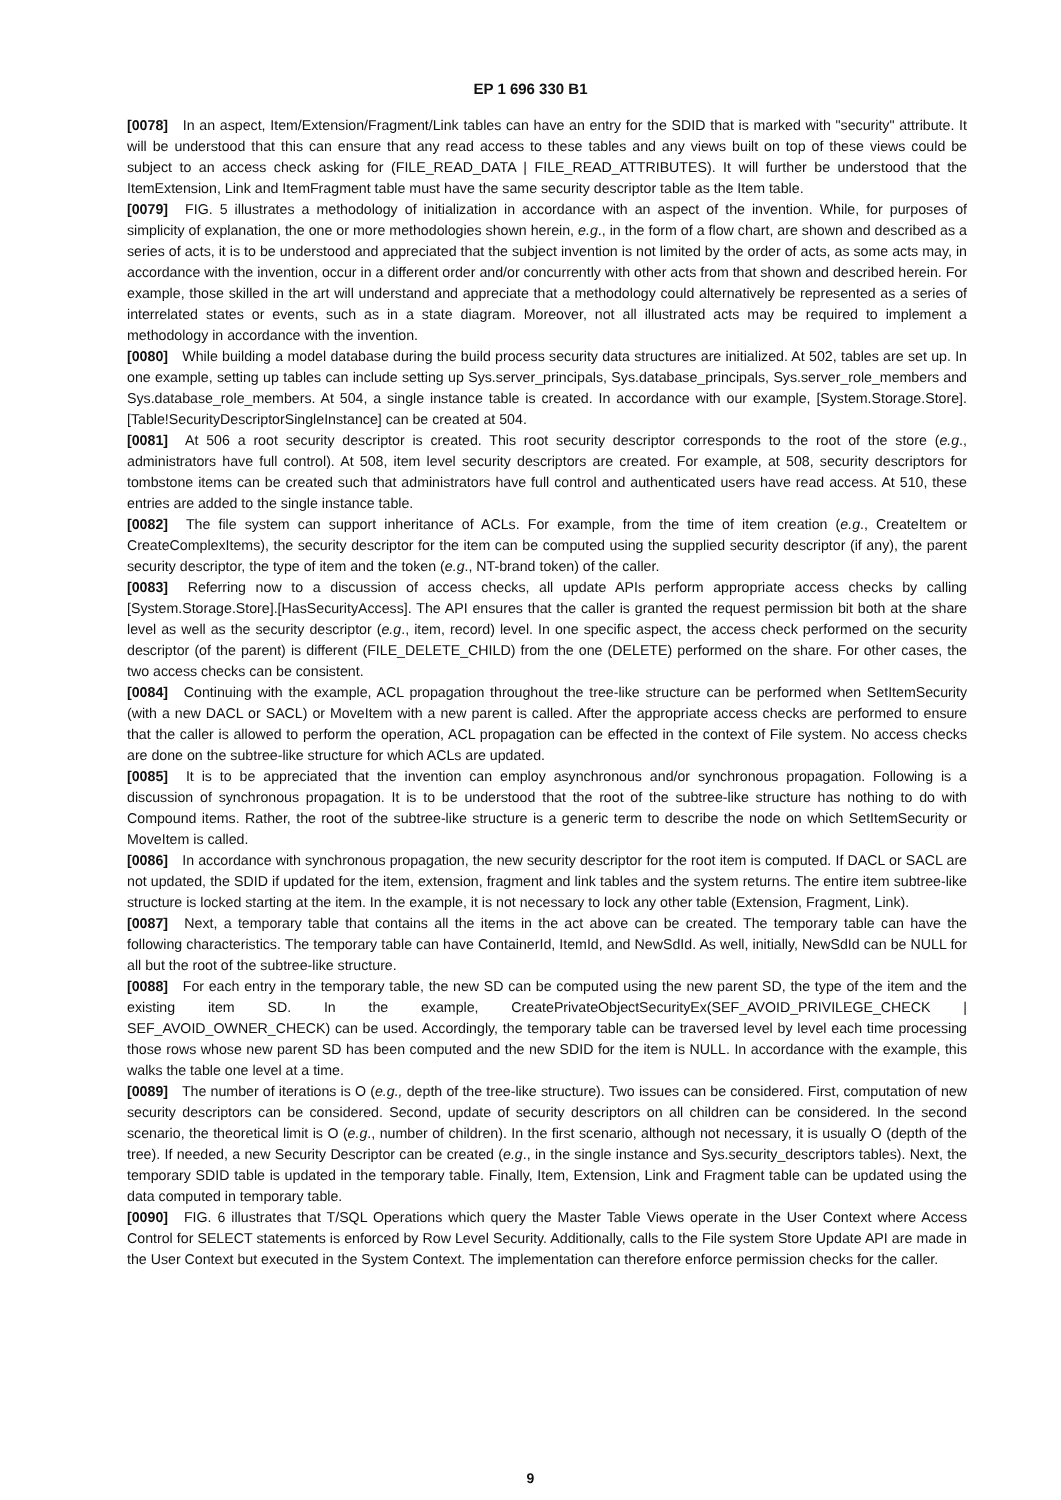EP 1 696 330 B1
[0078] In an aspect, Item/Extension/Fragment/Link tables can have an entry for the SDID that is marked with "security" attribute. It will be understood that this can ensure that any read access to these tables and any views built on top of these views could be subject to an access check asking for (FILE_READ_DATA | FILE_READ_ATTRIBUTES). It will further be understood that the ItemExtension, Link and ItemFragment table must have the same security descriptor table as the Item table.
[0079] FIG. 5 illustrates a methodology of initialization in accordance with an aspect of the invention. While, for purposes of simplicity of explanation, the one or more methodologies shown herein, e.g., in the form of a flow chart, are shown and described as a series of acts, it is to be understood and appreciated that the subject invention is not limited by the order of acts, as some acts may, in accordance with the invention, occur in a different order and/or concurrently with other acts from that shown and described herein. For example, those skilled in the art will understand and appreciate that a methodology could alternatively be represented as a series of interrelated states or events, such as in a state diagram. Moreover, not all illustrated acts may be required to implement a methodology in accordance with the invention.
[0080] While building a model database during the build process security data structures are initialized. At 502, tables are set up. In one example, setting up tables can include setting up Sys.server_principals, Sys.database_principals, Sys.server_role_members and Sys.database_role_members. At 504, a single instance table is created. In accordance with our example, [System.Storage.Store].[Table!SecurityDescriptorSingleInstance] can be created at 504.
[0081] At 506 a root security descriptor is created. This root security descriptor corresponds to the root of the store (e.g., administrators have full control). At 508, item level security descriptors are created. For example, at 508, security descriptors for tombstone items can be created such that administrators have full control and authenticated users have read access. At 510, these entries are added to the single instance table.
[0082] The file system can support inheritance of ACLs. For example, from the time of item creation (e.g., CreateItem or CreateComplexItems), the security descriptor for the item can be computed using the supplied security descriptor (if any), the parent security descriptor, the type of item and the token (e.g., NT-brand token) of the caller.
[0083] Referring now to a discussion of access checks, all update APIs perform appropriate access checks by calling [System.Storage.Store].[HasSecurityAccess]. The API ensures that the caller is granted the request permission bit both at the share level as well as the security descriptor (e.g., item, record) level. In one specific aspect, the access check performed on the security descriptor (of the parent) is different (FILE_DELETE_CHILD) from the one (DELETE) performed on the share. For other cases, the two access checks can be consistent.
[0084] Continuing with the example, ACL propagation throughout the tree-like structure can be performed when SetItemSecurity (with a new DACL or SACL) or MoveItem with a new parent is called. After the appropriate access checks are performed to ensure that the caller is allowed to perform the operation, ACL propagation can be effected in the context of File system. No access checks are done on the subtree-like structure for which ACLs are updated.
[0085] It is to be appreciated that the invention can employ asynchronous and/or synchronous propagation. Following is a discussion of synchronous propagation. It is to be understood that the root of the subtree-like structure has nothing to do with Compound items. Rather, the root of the subtree-like structure is a generic term to describe the node on which SetItemSecurity or MoveItem is called.
[0086] In accordance with synchronous propagation, the new security descriptor for the root item is computed. If DACL or SACL are not updated, the SDID if updated for the item, extension, fragment and link tables and the system returns. The entire item subtree-like structure is locked starting at the item. In the example, it is not necessary to lock any other table (Extension, Fragment, Link).
[0087] Next, a temporary table that contains all the items in the act above can be created. The temporary table can have the following characteristics. The temporary table can have ContainerId, ItemId, and NewSdId. As well, initially, NewSdId can be NULL for all but the root of the subtree-like structure.
[0088] For each entry in the temporary table, the new SD can be computed using the new parent SD, the type of the item and the existing item SD. In the example, CreatePrivateObjectSecurityEx(SEF_AVOID_PRIVILEGE_CHECK | SEF_AVOID_OWNER_CHECK) can be used. Accordingly, the temporary table can be traversed level by level each time processing those rows whose new parent SD has been computed and the new SDID for the item is NULL. In accordance with the example, this walks the table one level at a time.
[0089] The number of iterations is O (e.g., depth of the tree-like structure). Two issues can be considered. First, computation of new security descriptors can be considered. Second, update of security descriptors on all children can be considered. In the second scenario, the theoretical limit is O (e.g., number of children). In the first scenario, although not necessary, it is usually O (depth of the tree). If needed, a new Security Descriptor can be created (e.g., in the single instance and Sys.security_descriptors tables). Next, the temporary SDID table is updated in the temporary table. Finally, Item, Extension, Link and Fragment table can be updated using the data computed in temporary table.
[0090] FIG. 6 illustrates that T/SQL Operations which query the Master Table Views operate in the User Context where Access Control for SELECT statements is enforced by Row Level Security. Additionally, calls to the File system Store Update API are made in the User Context but executed in the System Context. The implementation can therefore enforce permission checks for the caller.
9